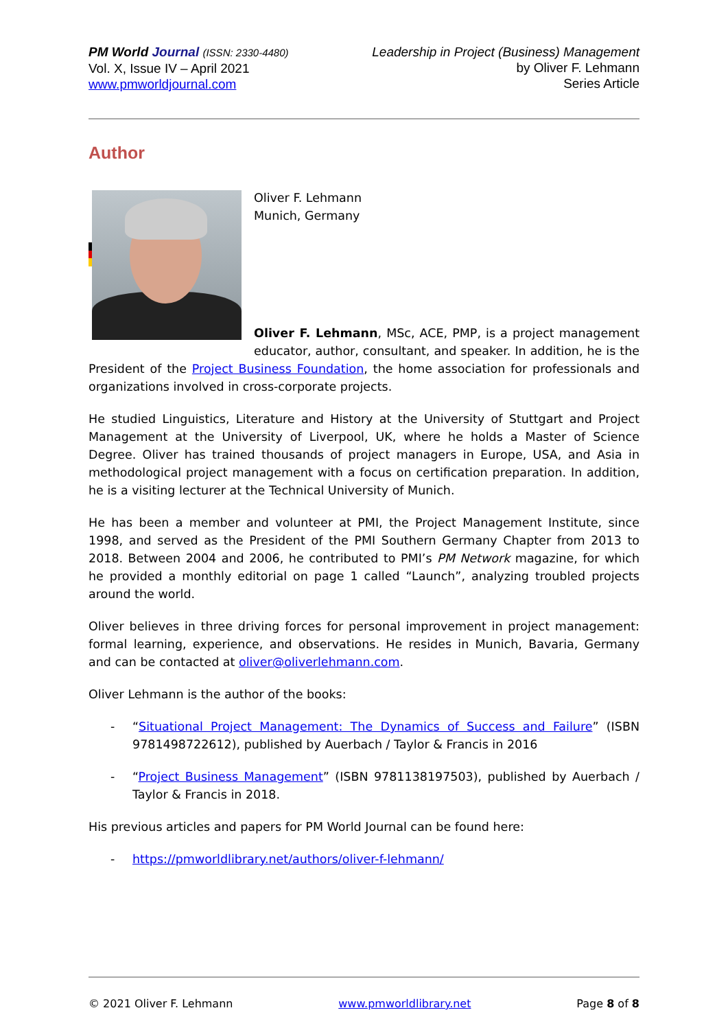PM World Journal (ISSN: 2330-4480)
Vol. X, Issue IV – April 2021
www.pmworldjournal.com
Leadership in Project (Business) Management
by Oliver F. Lehmann
Series Article
Author
Oliver F. Lehmann
Munich, Germany
Oliver F. Lehmann, MSc, ACE, PMP, is a project management educator, author, consultant, and speaker. In addition, he is the President of the Project Business Foundation, the home association for professionals and organizations involved in cross-corporate projects.
He studied Linguistics, Literature and History at the University of Stuttgart and Project Management at the University of Liverpool, UK, where he holds a Master of Science Degree. Oliver has trained thousands of project managers in Europe, USA, and Asia in methodological project management with a focus on certification preparation. In addition, he is a visiting lecturer at the Technical University of Munich.
He has been a member and volunteer at PMI, the Project Management Institute, since 1998, and served as the President of the PMI Southern Germany Chapter from 2013 to 2018. Between 2004 and 2006, he contributed to PMI’s PM Network magazine, for which he provided a monthly editorial on page 1 called “Launch”, analyzing troubled projects around the world.
Oliver believes in three driving forces for personal improvement in project management: formal learning, experience, and observations. He resides in Munich, Bavaria, Germany and can be contacted at oliver@oliverlehmann.com.
Oliver Lehmann is the author of the books:
- “Situational Project Management: The Dynamics of Success and Failure” (ISBN 9781498722612), published by Auerbach / Taylor & Francis in 2016
- “Project Business Management” (ISBN 9781138197503), published by Auerbach / Taylor & Francis in 2018.
His previous articles and papers for PM World Journal can be found here:
- https://pmworldlibrary.net/authors/oliver-f-lehmann/
© 2021 Oliver F. Lehmann www.pmworldlibrary.net Page 8 of 8